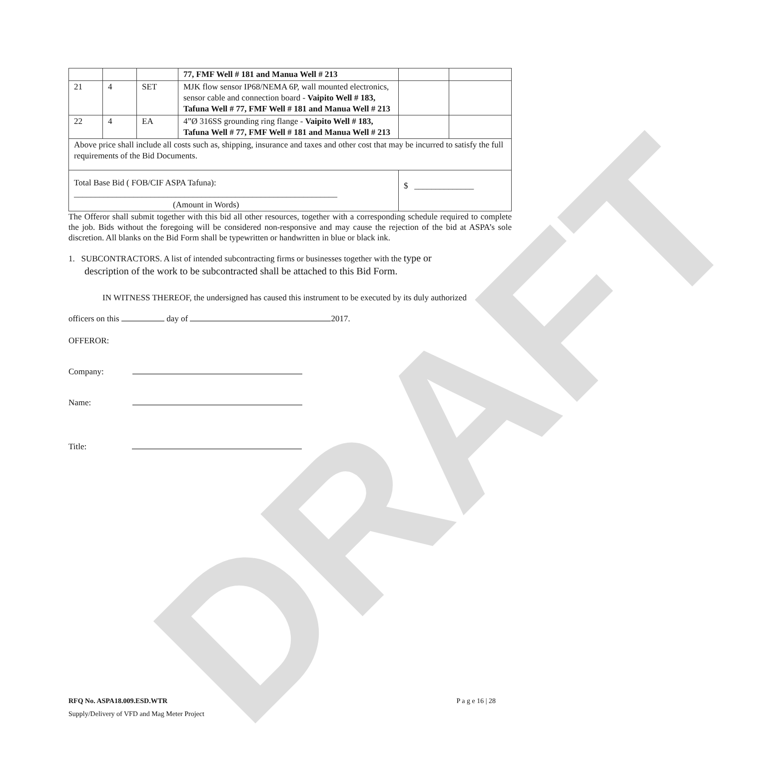DRAFT
| | | | 77, FMF Well # 181 and Manua Well # 213 | | |
| 21 | 4 | SET | MJK flow sensor IP68/NEMA 6P, wall mounted electronics, sensor cable and connection board - Vaipito Well # 183, Tafuna Well # 77, FMF Well # 181 and Manua Well # 213 | | |
| 22 | 4 | EA | 4”Ø 316SS grounding ring flange - Vaipito Well # 183, Tafuna Well # 77, FMF Well # 181 and Manua Well # 213 | | |
| Above price shall include all costs such as, shipping, insurance and taxes and other cost that may be incurred to satisfy the full requirements of the Bid Documents. | | | | | |
| Total Base Bid ( FOB/CIF ASPA Tafuna): ______________________________________________________________ (Amount in Words) | | | | $ ______________ | |
The Offeror shall submit together with this bid all other resources, together with a corresponding schedule required to complete the job. Bids without the foregoing will be considered non-responsive and may cause the rejection of the bid at ASPA’s sole discretion. All blanks on the Bid Form shall be typewritten or handwritten in blue or black ink.
1. SUBCONTRACTORS. A list of intended subcontracting firms or businesses together with the type or
description of the work to be subcontracted shall be attached to this Bid Form.
IN WITNESS THEREOF, the undersigned has caused this instrument to be executed by its duly authorized
officers on this day of 2017.
OFFEROR:
Company:
Name:
Title:
RFQ No. ASPA18.009.ESD.WTR P a g e 16 | 28
Supply/Delivery of VFD and Mag Meter Project